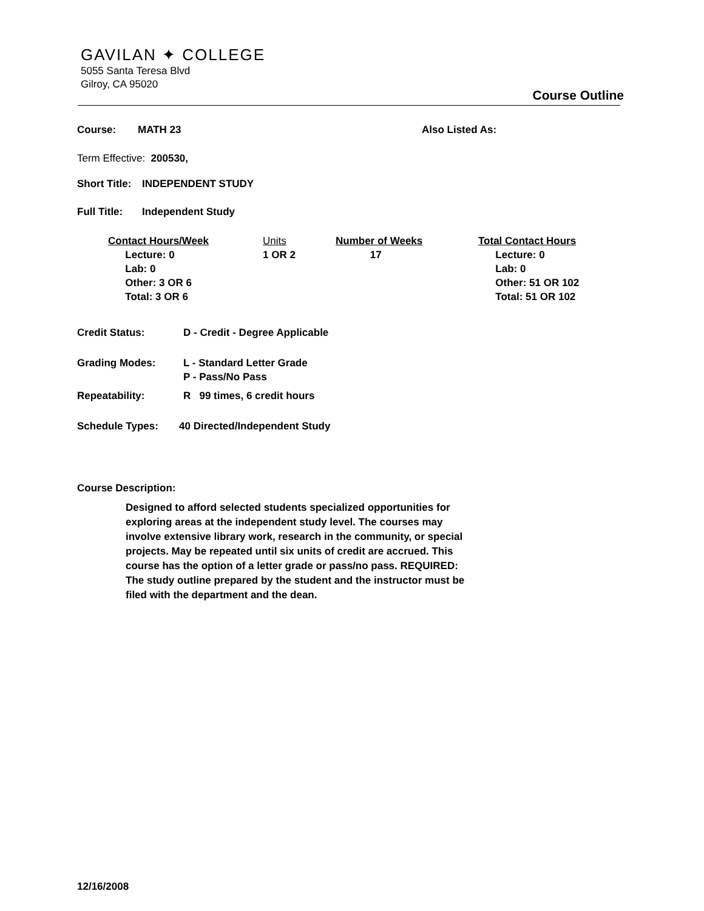GAVILAN ✦ COLLEGE
5055 Santa Teresa Blvd
Gilroy, CA 95020
Course Outline
Course: MATH 23 Also Listed As:
Term Effective: 200530,
Short Title:
INDEPENDENT STUDY
Full Title:
Independent Study
Contact Hours/Week
Lecture: 0
Lab: 0
Other: 3 OR 6
Total: 3 OR 6
Units
1 OR 2
Number of Weeks
17
Total Contact Hours
Lecture: 0
Lab: 0
Other: 51 OR 102
Total: 51 OR 102
Credit Status: D - Credit - Degree Applicable
Grading Modes: L - Standard Letter Grade
P - Pass/No Pass
Repeatability: R 99 times, 6 credit hours
Schedule Types: 40 Directed/Independent Study
Course Description:
Designed to afford selected students specialized opportunities for exploring areas at the independent study level. The courses may involve extensive library work, research in the community, or special projects. May be repeated until six units of credit are accrued. This course has the option of a letter grade or pass/no pass. REQUIRED: The study outline prepared by the student and the instructor must be filed with the department and the dean.
12/16/2008